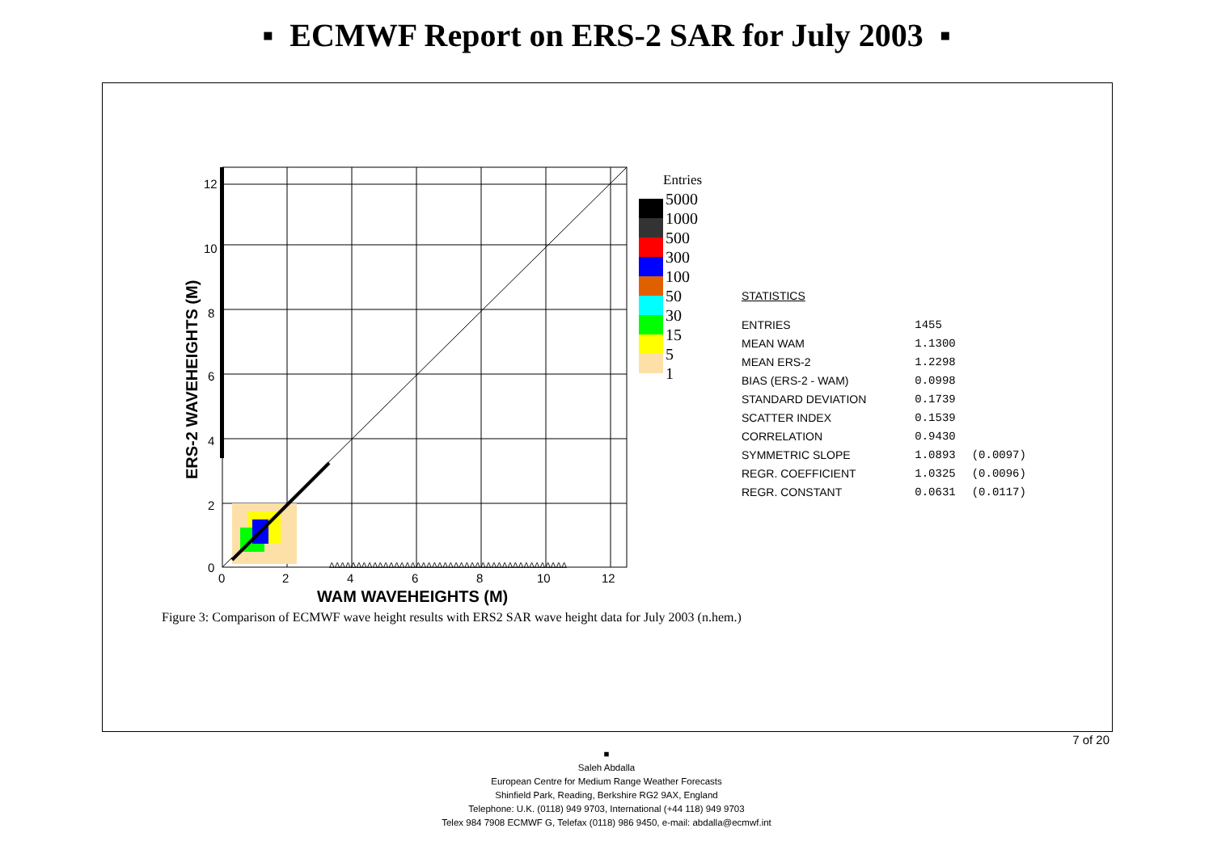▪ ECMWF Report on ERS-2 SAR for July 2003 ▪
12
10
8
6
4
2
0
0
2
4
6
8
10
12
WAM WAVEHEIGHTS (M)
ERS-2 WAVEHEIGHTS (M)
ΔΔΔΔΔΔΔΔΔΔΔΔΔΔΔΔΔΔΔΔΔΔΔΔΔΔΔΔΔΔΔΔΔΔΔΔΔΔΔΔΔΔΔΔ
Entries
5000
1000
500
300
100
50
30
15
5
1
STATISTICS
| ENTRIES | 1455 | |
| MEAN WAM | 1.1300 | |
| MEAN ERS-2 | 1.2298 | |
| BIAS (ERS-2 - WAM) | 0.0998 | |
| STANDARD DEVIATION | 0.1739 | |
| SCATTER INDEX | 0.1539 | |
| CORRELATION | 0.9430 | |
| SYMMETRIC SLOPE | 1.0893 | (0.0097) |
| REGR. COEFFICIENT | 1.0325 | (0.0096) |
| REGR. CONSTANT | 0.0631 | (0.0117) |
Figure 3: Comparison of ECMWF wave height results with ERS2 SAR wave height data for July 2003 (n.hem.)
7 of 20
■
Saleh Abdalla
European Centre for Medium Range Weather Forecasts
Shinfield Park, Reading, Berkshire RG2 9AX, England
Telephone: U.K. (0118) 949 9703, International (+44 118) 949 9703
Telex 984 7908 ECMWF G, Telefax (0118) 986 9450, e-mail: abdalla@ecmwf.int